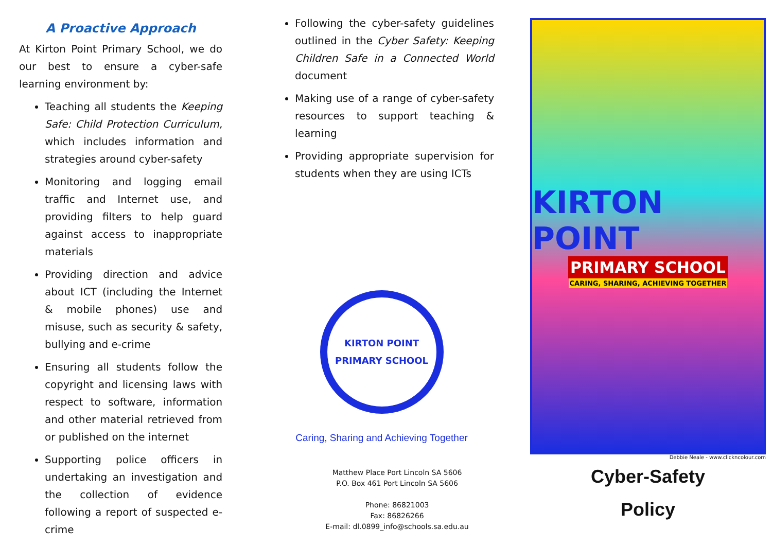A Proactive Approach
At Kirton Point Primary School, we do our best to ensure a cyber-safe learning environment by:
Teaching all students the Keeping Safe: Child Protection Curriculum, which includes information and strategies around cyber-safety
Monitoring and logging email traffic and Internet use, and providing filters to help guard against access to inappropriate materials
Providing direction and advice about ICT (including the Internet & mobile phones) use and misuse, such as security & safety, bullying and e-crime
Ensuring all students follow the copyright and licensing laws with respect to software, information and other material retrieved from or published on the internet
Supporting police officers in undertaking an investigation and the collection of evidence following a report of suspected e-crime
Following the cyber-safety guidelines outlined in the Cyber Safety: Keeping Children Safe in a Connected World document
Making use of a range of cyber-safety resources to support teaching & learning
Providing appropriate supervision for students when they are using ICTs
KIRTON POINT PRIMARY SCHOOL
Caring, Sharing and Achieving Together
Matthew Place Port Lincoln SA 5606
P.O. Box 461 Port Lincoln SA 5606
Phone: 86821003
Fax: 86826266
E-mail: dl.0899_info@schools.sa.edu.au
KIRTON POINT
PRIMARY SCHOOL
CARING, SHARING, ACHIEVING TOGETHER
Debbie Neale - www.clickncolour.com
Cyber-Safety
Policy